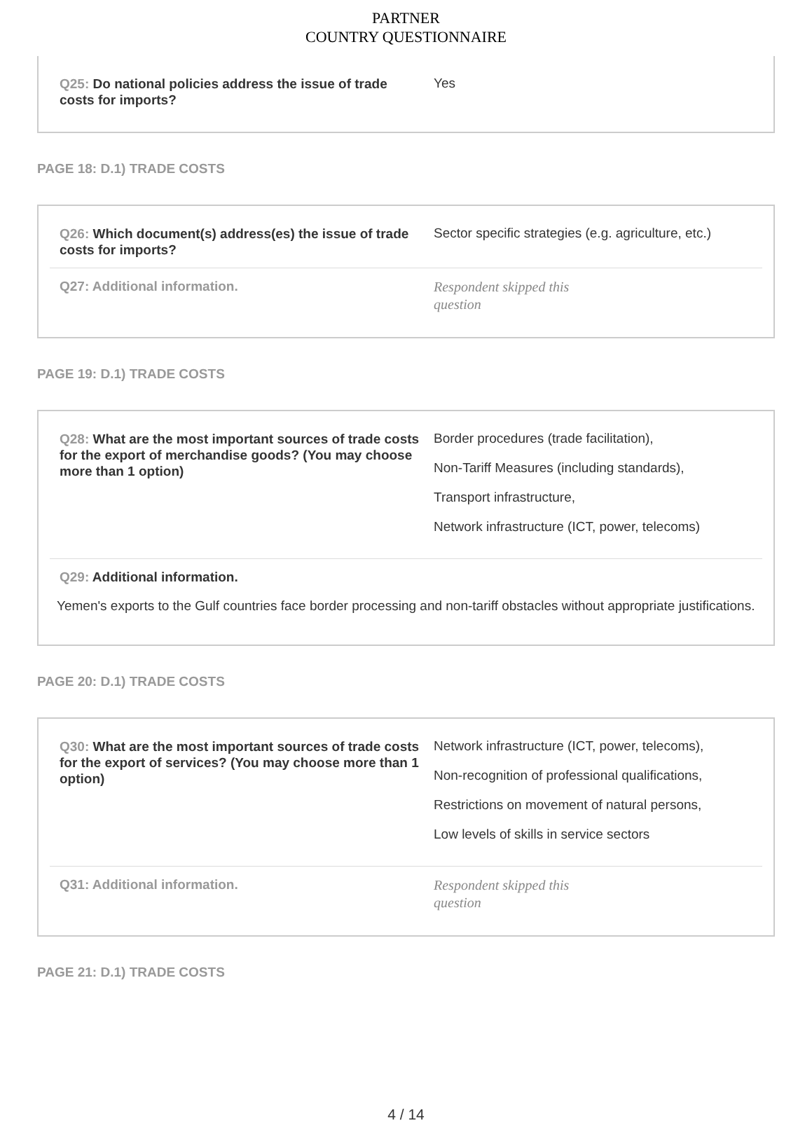PARTNER
COUNTRY QUESTIONNAIRE
Q25: Do national policies address the issue of trade costs for imports?
Yes
PAGE 18: D.1) TRADE COSTS
Q26: Which document(s) address(es) the issue of trade costs for imports?
Sector specific strategies (e.g. agriculture, etc.)
Q27: Additional information.
Respondent skipped this question
PAGE 19: D.1) TRADE COSTS
Q28: What are the most important sources of trade costs for the export of merchandise goods? (You may choose more than 1 option)
Border procedures (trade facilitation),
Non-Tariff Measures (including standards),
Transport infrastructure,
Network infrastructure (ICT, power, telecoms)
Q29: Additional information.
Yemen's exports to the Gulf countries face border processing and non-tariff obstacles without appropriate justifications.
PAGE 20: D.1) TRADE COSTS
Q30: What are the most important sources of trade costs for the export of services? (You may choose more than 1 option)
Network infrastructure (ICT, power, telecoms),
Non-recognition of professional qualifications,
Restrictions on movement of natural persons,
Low levels of skills in service sectors
Q31: Additional information.
Respondent skipped this question
PAGE 21: D.1) TRADE COSTS
4 / 14